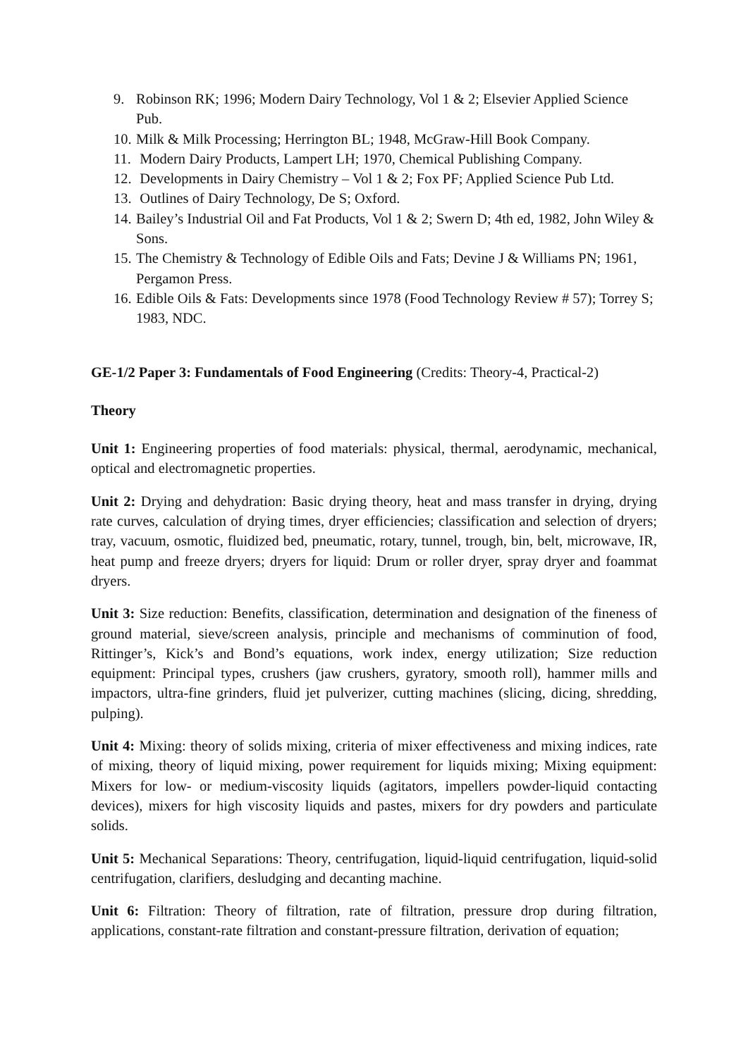9. Robinson RK; 1996; Modern Dairy Technology, Vol 1 & 2; Elsevier Applied Science Pub.
10. Milk & Milk Processing; Herrington BL; 1948, McGraw-Hill Book Company.
11. Modern Dairy Products, Lampert LH; 1970, Chemical Publishing Company.
12. Developments in Dairy Chemistry – Vol 1 & 2; Fox PF; Applied Science Pub Ltd.
13. Outlines of Dairy Technology, De S; Oxford.
14. Bailey’s Industrial Oil and Fat Products, Vol 1 & 2; Swern D; 4th ed, 1982, John Wiley & Sons.
15. The Chemistry & Technology of Edible Oils and Fats; Devine J & Williams PN; 1961, Pergamon Press.
16. Edible Oils & Fats: Developments since 1978 (Food Technology Review # 57); Torrey S; 1983, NDC.
GE-1/2 Paper 3: Fundamentals of Food Engineering (Credits: Theory-4, Practical-2)
Theory
Unit 1: Engineering properties of food materials: physical, thermal, aerodynamic, mechanical, optical and electromagnetic properties.
Unit 2: Drying and dehydration: Basic drying theory, heat and mass transfer in drying, drying rate curves, calculation of drying times, dryer efficiencies; classification and selection of dryers; tray, vacuum, osmotic, fluidized bed, pneumatic, rotary, tunnel, trough, bin, belt, microwave, IR, heat pump and freeze dryers; dryers for liquid: Drum or roller dryer, spray dryer and foammat dryers.
Unit 3: Size reduction: Benefits, classification, determination and designation of the fineness of ground material, sieve/screen analysis, principle and mechanisms of comminution of food, Rittinger’s, Kick’s and Bond’s equations, work index, energy utilization; Size reduction equipment: Principal types, crushers (jaw crushers, gyratory, smooth roll), hammer mills and impactors, ultra-fine grinders, fluid jet pulverizer, cutting machines (slicing, dicing, shredding, pulping).
Unit 4: Mixing: theory of solids mixing, criteria of mixer effectiveness and mixing indices, rate of mixing, theory of liquid mixing, power requirement for liquids mixing; Mixing equipment: Mixers for low- or medium-viscosity liquids (agitators, impellers powder-liquid contacting devices), mixers for high viscosity liquids and pastes, mixers for dry powders and particulate solids.
Unit 5: Mechanical Separations: Theory, centrifugation, liquid-liquid centrifugation, liquid-solid centrifugation, clarifiers, desludging and decanting machine.
Unit 6: Filtration: Theory of filtration, rate of filtration, pressure drop during filtration, applications, constant-rate filtration and constant-pressure filtration, derivation of equation;